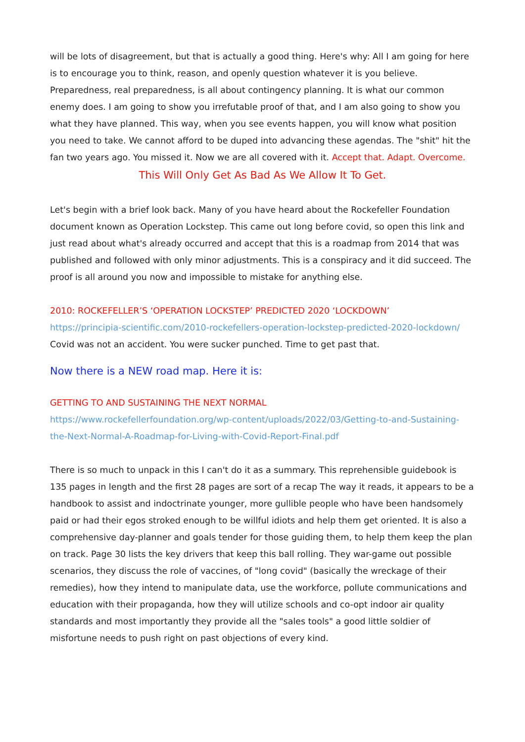will be lots of disagreement, but that is actually a good thing. Here's why: All I am going for here is to encourage you to think, reason, and openly question whatever it is you believe. Preparedness, real preparedness, is all about contingency planning. It is what our common enemy does. I am going to show you irrefutable proof of that, and I am also going to show you what they have planned. This way, when you see events happen, you will know what position you need to take. We cannot afford to be duped into advancing these agendas. The "shit" hit the fan two years ago. You missed it. Now we are all covered with it. Accept that. Adapt. Overcome.
This Will Only Get As Bad As We Allow It To Get.
Let's begin with a brief look back. Many of you have heard about the Rockefeller Foundation document known as Operation Lockstep. This came out long before covid, so open this link and just read about what's already occurred and accept that this is a roadmap from 2014 that was published and followed with only minor adjustments. This is a conspiracy and it did succeed. The proof is all around you now and impossible to mistake for anything else.
2010: ROCKEFELLER’S ‘OPERATION LOCKSTEP’ PREDICTED 2020 ‘LOCKDOWN’
https://principia-scientific.com/2010-rockefellers-operation-lockstep-predicted-2020-lockdown/
Covid was not an accident. You were sucker punched. Time to get past that.
Now there is a NEW road map. Here it is:
GETTING TO AND SUSTAINING THE NEXT NORMAL
https://www.rockefellerfoundation.org/wp-content/uploads/2022/03/Getting-to-and-Sustaining-the-Next-Normal-A-Roadmap-for-Living-with-Covid-Report-Final.pdf
There is so much to unpack in this I can't do it as a summary. This reprehensible guidebook is 135 pages in length and the first 28 pages are sort of a recap The way it reads, it appears to be a handbook to assist and indoctrinate younger, more gullible people who have been handsomely paid or had their egos stroked enough to be willful idiots and help them get oriented. It is also a comprehensive day-planner and goals tender for those guiding them, to help them keep the plan on track. Page 30 lists the key drivers that keep this ball rolling. They war-game out possible scenarios, they discuss the role of vaccines, of "long covid" (basically the wreckage of their remedies), how they intend to manipulate data, use the workforce, pollute communications and education with their propaganda, how they will utilize schools and co-opt indoor air quality standards and most importantly they provide all the "sales tools" a good little soldier of misfortune needs to push right on past objections of every kind.